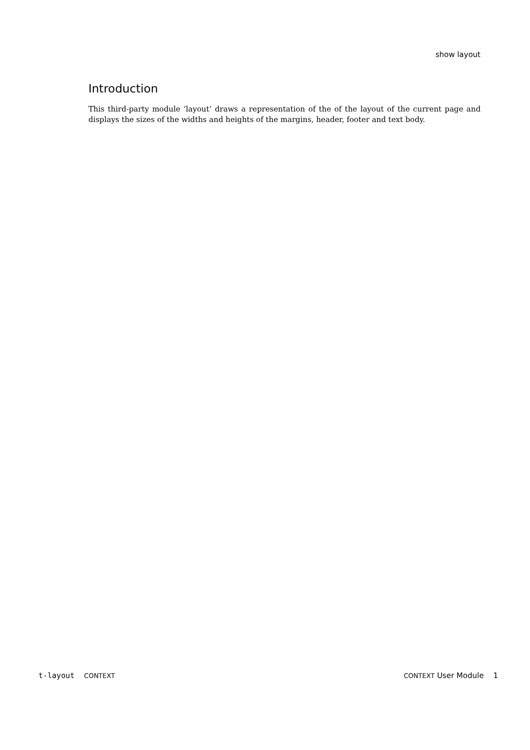show layout
Introduction
This third-party module ‘layout’ draws a representation of the of the layout of the current page and displays the sizes of the widths and heights of the margins, header, footer and text body.
t-layout CONTEXT CONTEXT User Module 1